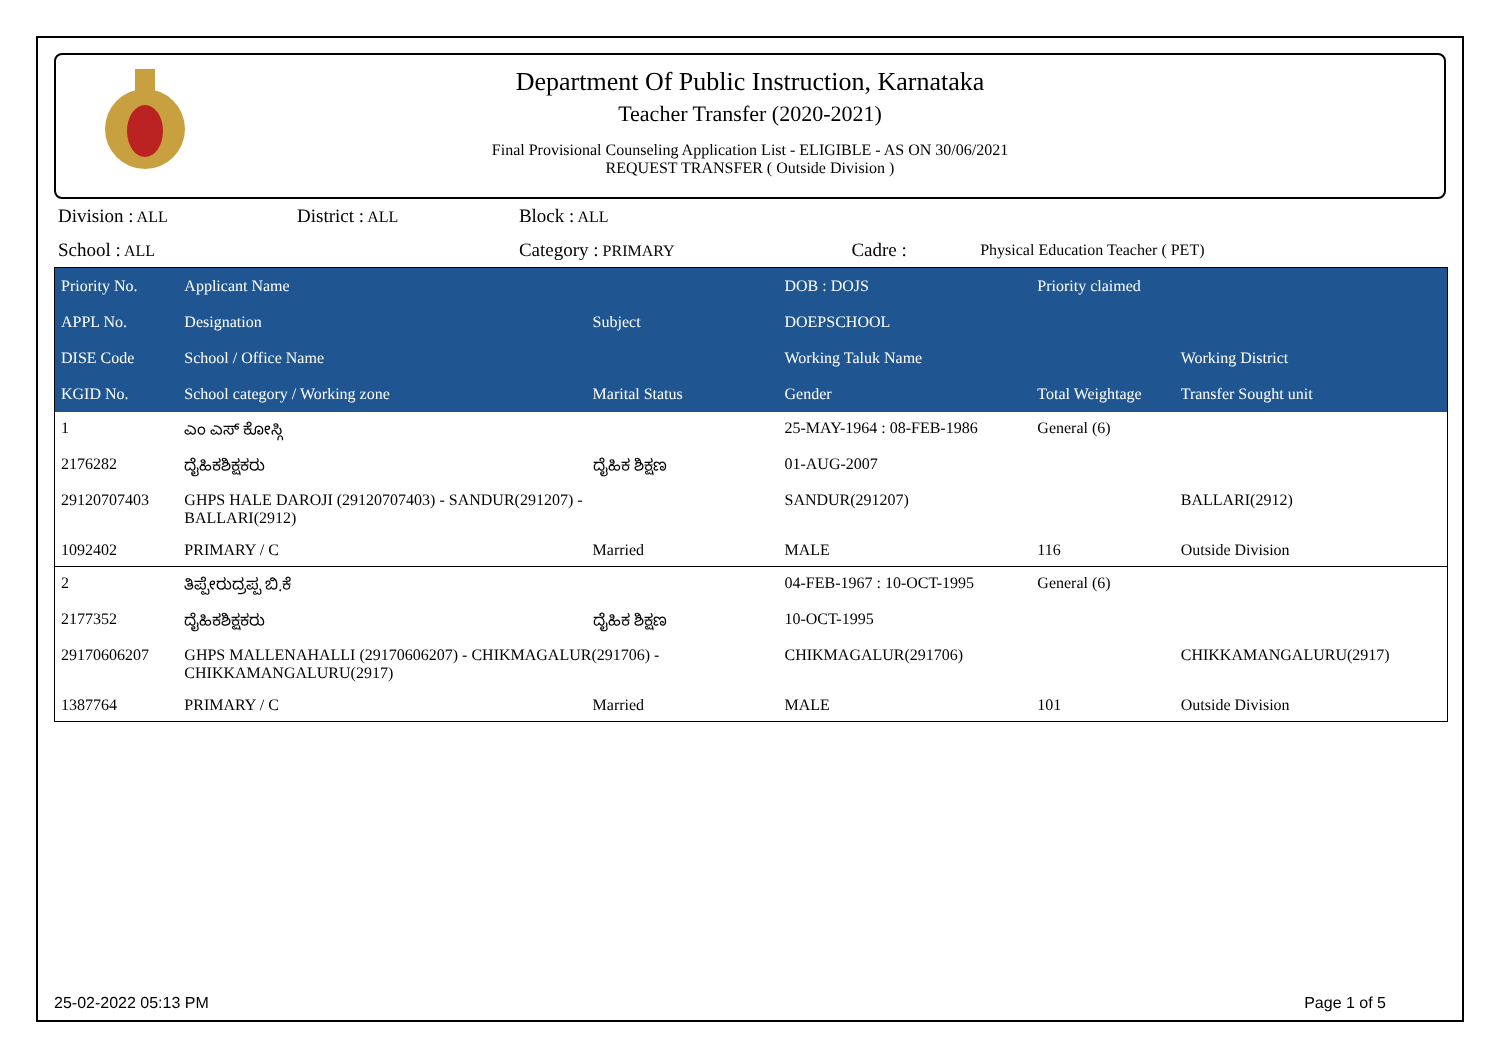Department Of Public Instruction, Karnataka
Teacher Transfer (2020-2021)
Final Provisional Counseling Application List - ELIGIBLE - AS ON 30/06/2021
REQUEST TRANSFER ( Outside Division )
| Division : ALL | District : ALL | Block : ALL | | |
| School : ALL | | Category : PRIMARY | Cadre : | Physical Education Teacher ( PET) |
| Priority No. | Applicant Name | | DOB : DOJS | Priority claimed | |
| --- | --- | --- | --- | --- | --- |
| APPL No. | Designation | Subject | DOEPSCHOOL | | |
| DISE Code | School / Office Name | | Working Taluk Name | | Working District |
| KGID No. | School category / Working zone | Marital Status | Gender | Total Weightage | Transfer Sought unit |
| 1 | ಎಂ ಎಸ್ ಕೋಸ್ಗಿ | | 25-MAY-1964 : 08-FEB-1986 | General (6) | |
| 2176282 | ದೈಹಿಕಶಿಕ್ಷಕರು | ದೈಹಿಕ ಶಿಕ್ಷಣ | 01-AUG-2007 | | |
| 29120707403 | GHPS HALE DAROJI (29120707403) - SANDUR(291207) - BALLARI(2912) | | SANDUR(291207) | | BALLARI(2912) |
| 1092402 | PRIMARY / C | Married | MALE | 116 | Outside Division |
| 2 | ತಿಪ್ಪೇರುದ್ರಪ್ಪ ಬಿ.ಕೆ | | 04-FEB-1967 : 10-OCT-1995 | General (6) | |
| 2177352 | ದೈಹಿಕಶಿಕ್ಷಕರು | ದೈಹಿಕ ಶಿಕ್ಷಣ | 10-OCT-1995 | | |
| 29170606207 | GHPS MALLENAHALLI (29170606207) - CHIKMAGALUR(291706) - CHIKKAMANGALURU(2917) | | CHIKMAGALUR(291706) | | CHIKKAMANGALURU(2917) |
| 1387764 | PRIMARY / C | Married | MALE | 101 | Outside Division |
25-02-2022 05:13 PM Page 1 of 5